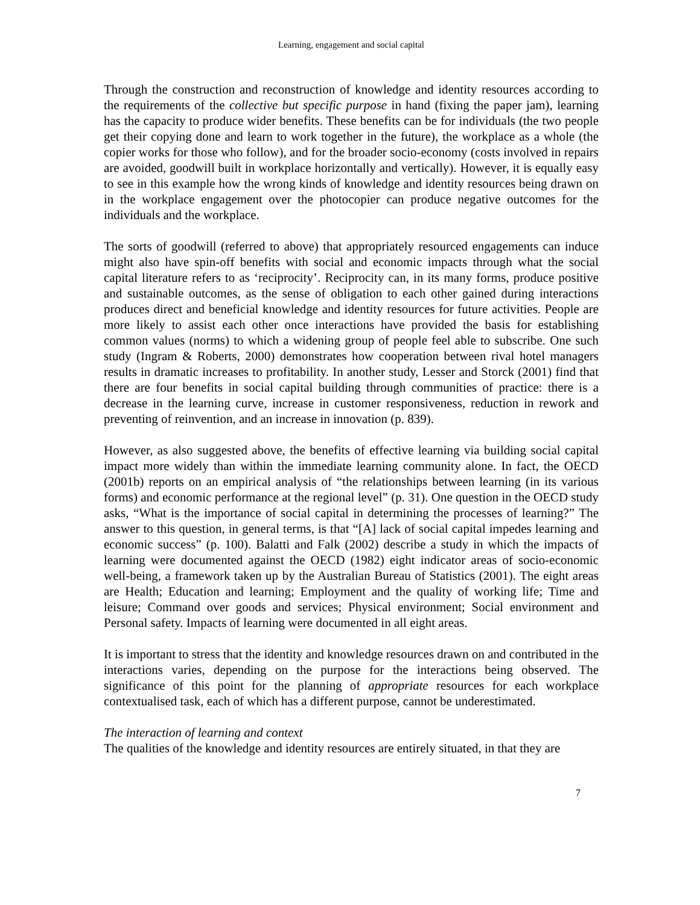Learning, engagement and social capital
Through the construction and reconstruction of knowledge and identity resources according to the requirements of the collective but specific purpose in hand (fixing the paper jam), learning has the capacity to produce wider benefits. These benefits can be for individuals (the two people get their copying done and learn to work together in the future), the workplace as a whole (the copier works for those who follow), and for the broader socio-economy (costs involved in repairs are avoided, goodwill built in workplace horizontally and vertically). However, it is equally easy to see in this example how the wrong kinds of knowledge and identity resources being drawn on in the workplace engagement over the photocopier can produce negative outcomes for the individuals and the workplace.
The sorts of goodwill (referred to above) that appropriately resourced engagements can induce might also have spin-off benefits with social and economic impacts through what the social capital literature refers to as ‘reciprocity’. Reciprocity can, in its many forms, produce positive and sustainable outcomes, as the sense of obligation to each other gained during interactions produces direct and beneficial knowledge and identity resources for future activities. People are more likely to assist each other once interactions have provided the basis for establishing common values (norms) to which a widening group of people feel able to subscribe. One such study (Ingram & Roberts, 2000) demonstrates how cooperation between rival hotel managers results in dramatic increases to profitability. In another study, Lesser and Storck (2001) find that there are four benefits in social capital building through communities of practice: there is a decrease in the learning curve, increase in customer responsiveness, reduction in rework and preventing of reinvention, and an increase in innovation (p. 839).
However, as also suggested above, the benefits of effective learning via building social capital impact more widely than within the immediate learning community alone. In fact, the OECD (2001b) reports on an empirical analysis of “the relationships between learning (in its various forms) and economic performance at the regional level” (p. 31). One question in the OECD study asks, “What is the importance of social capital in determining the processes of learning?” The answer to this question, in general terms, is that “[A] lack of social capital impedes learning and economic success” (p. 100). Balatti and Falk (2002) describe a study in which the impacts of learning were documented against the OECD (1982) eight indicator areas of socio-economic well-being, a framework taken up by the Australian Bureau of Statistics (2001). The eight areas are Health; Education and learning; Employment and the quality of working life; Time and leisure; Command over goods and services; Physical environment; Social environment and Personal safety. Impacts of learning were documented in all eight areas.
It is important to stress that the identity and knowledge resources drawn on and contributed in the interactions varies, depending on the purpose for the interactions being observed. The significance of this point for the planning of appropriate resources for each workplace contextualised task, each of which has a different purpose, cannot be underestimated.
The interaction of learning and context
The qualities of the knowledge and identity resources are entirely situated, in that they are
7